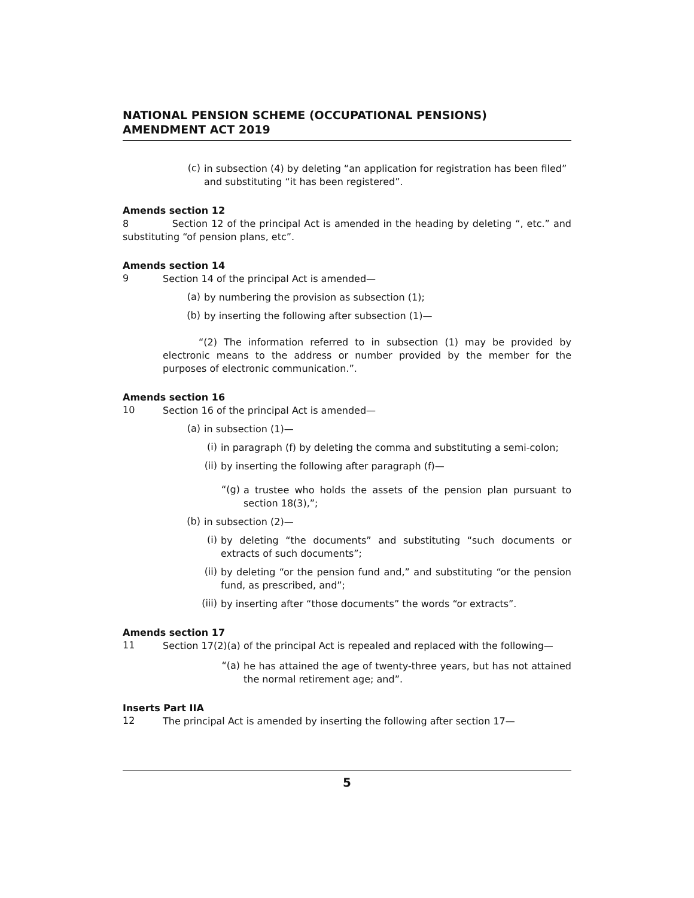NATIONAL PENSION SCHEME (OCCUPATIONAL PENSIONS) AMENDMENT ACT 2019
(c)
in subsection (4) by deleting “an application for registration has been filed” and substituting “it has been registered”.
Amends section 12
8 Section 12 of the principal Act is amended in the heading by deleting “, etc.” and substituting “of pension plans, etc”.
Amends section 14
9
Section 14 of the principal Act is amended—
(a)
by numbering the provision as subsection (1);
(b)
by inserting the following after subsection (1)—
“(2) The information referred to in subsection (1) may be provided by electronic means to the address or number provided by the member for the purposes of electronic communication.”.
Amends section 16
10
Section 16 of the principal Act is amended—
(a)
in subsection (1)—
(i)
in paragraph (f) by deleting the comma and substituting a semi-colon;
(ii)
by inserting the following after paragraph (f)—
“(g)
a trustee who holds the assets of the pension plan pursuant to section 18(3),”;
(b)
in subsection (2)—
(i)
by deleting “the documents” and substituting “such documents or extracts of such documents”;
(ii)
by deleting “or the pension fund and,” and substituting “or the pension fund, as prescribed, and”;
(iii)
by inserting after “those documents” the words “or extracts”.
Amends section 17
11
Section 17(2)(a) of the principal Act is repealed and replaced with the following—
“(a)
he has attained the age of twenty-three years, but has not attained the normal retirement age; and”.
Inserts Part IIA
12
The principal Act is amended by inserting the following after section 17—
5